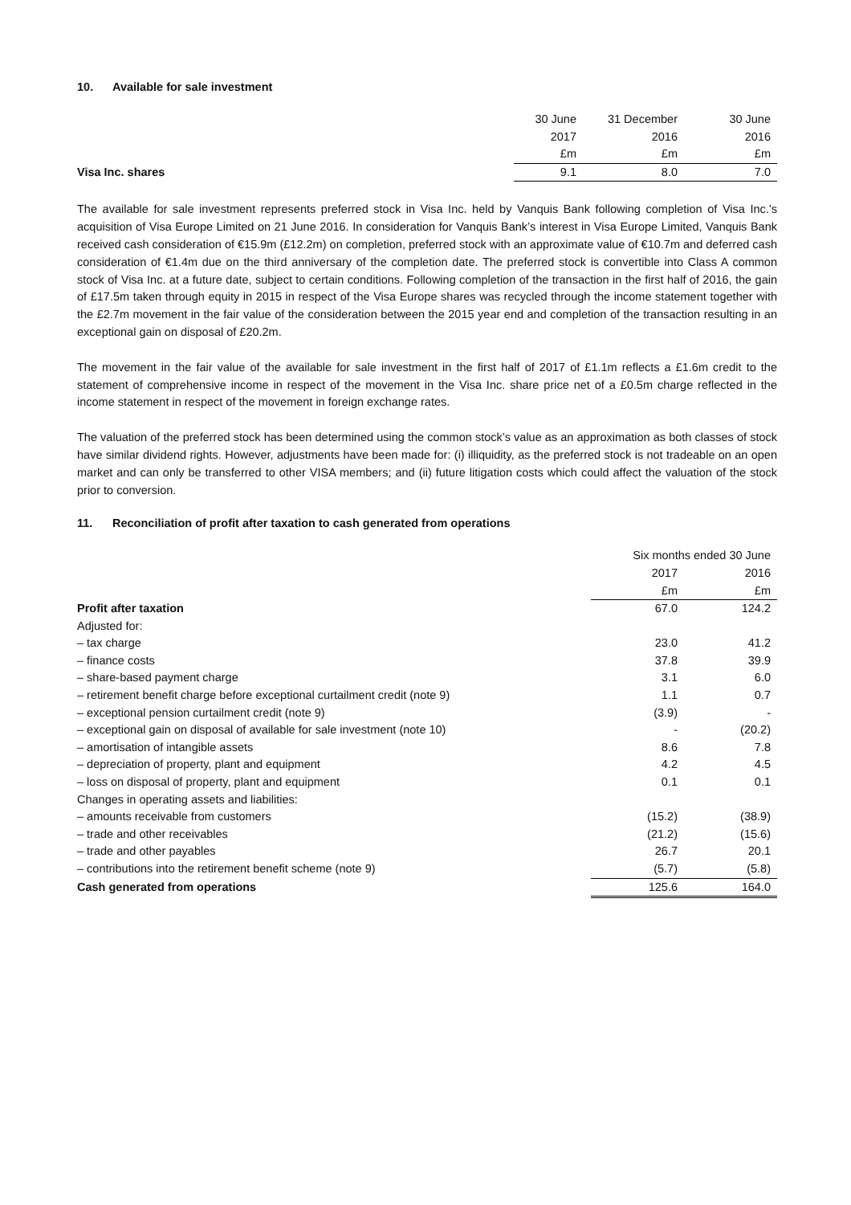10. Available for sale investment
| | 30 June | 31 December | 30 June |
| --- | --- | --- | --- |
| | 2017 | 2016 | 2016 |
| | £m | £m | £m |
| Visa Inc. shares | 9.1 | 8.0 | 7.0 |
The available for sale investment represents preferred stock in Visa Inc. held by Vanquis Bank following completion of Visa Inc.’s acquisition of Visa Europe Limited on 21 June 2016. In consideration for Vanquis Bank’s interest in Visa Europe Limited, Vanquis Bank received cash consideration of €15.9m (£12.2m) on completion, preferred stock with an approximate value of €10.7m and deferred cash consideration of €1.4m due on the third anniversary of the completion date. The preferred stock is convertible into Class A common stock of Visa Inc. at a future date, subject to certain conditions. Following completion of the transaction in the first half of 2016, the gain of £17.5m taken through equity in 2015 in respect of the Visa Europe shares was recycled through the income statement together with the £2.7m movement in the fair value of the consideration between the 2015 year end and completion of the transaction resulting in an exceptional gain on disposal of £20.2m.
The movement in the fair value of the available for sale investment in the first half of 2017 of £1.1m reflects a £1.6m credit to the statement of comprehensive income in respect of the movement in the Visa Inc. share price net of a £0.5m charge reflected in the income statement in respect of the movement in foreign exchange rates.
The valuation of the preferred stock has been determined using the common stock’s value as an approximation as both classes of stock have similar dividend rights. However, adjustments have been made for: (i) illiquidity, as the preferred stock is not tradeable on an open market and can only be transferred to other VISA members; and (ii) future litigation costs which could affect the valuation of the stock prior to conversion.
11. Reconciliation of profit after taxation to cash generated from operations
| | Six months ended 30 June | |
| --- | --- | --- |
| | 2017 | 2016 |
| | £m | £m |
| Profit after taxation | 67.0 | 124.2 |
| Adjusted for: | | |
| – tax charge | 23.0 | 41.2 |
| – finance costs | 37.8 | 39.9 |
| – share-based payment charge | 3.1 | 6.0 |
| – retirement benefit charge before exceptional curtailment credit (note 9) | 1.1 | 0.7 |
| – exceptional pension curtailment credit (note 9) | (3.9) | - |
| – exceptional gain on disposal of available for sale investment (note 10) | - | (20.2) |
| – amortisation of intangible assets | 8.6 | 7.8 |
| – depreciation of property, plant and equipment | 4.2 | 4.5 |
| – loss on disposal of property, plant and equipment | 0.1 | 0.1 |
| Changes in operating assets and liabilities: | | |
| – amounts receivable from customers | (15.2) | (38.9) |
| – trade and other receivables | (21.2) | (15.6) |
| – trade and other payables | 26.7 | 20.1 |
| – contributions into the retirement benefit scheme (note 9) | (5.7) | (5.8) |
| Cash generated from operations | 125.6 | 164.0 |